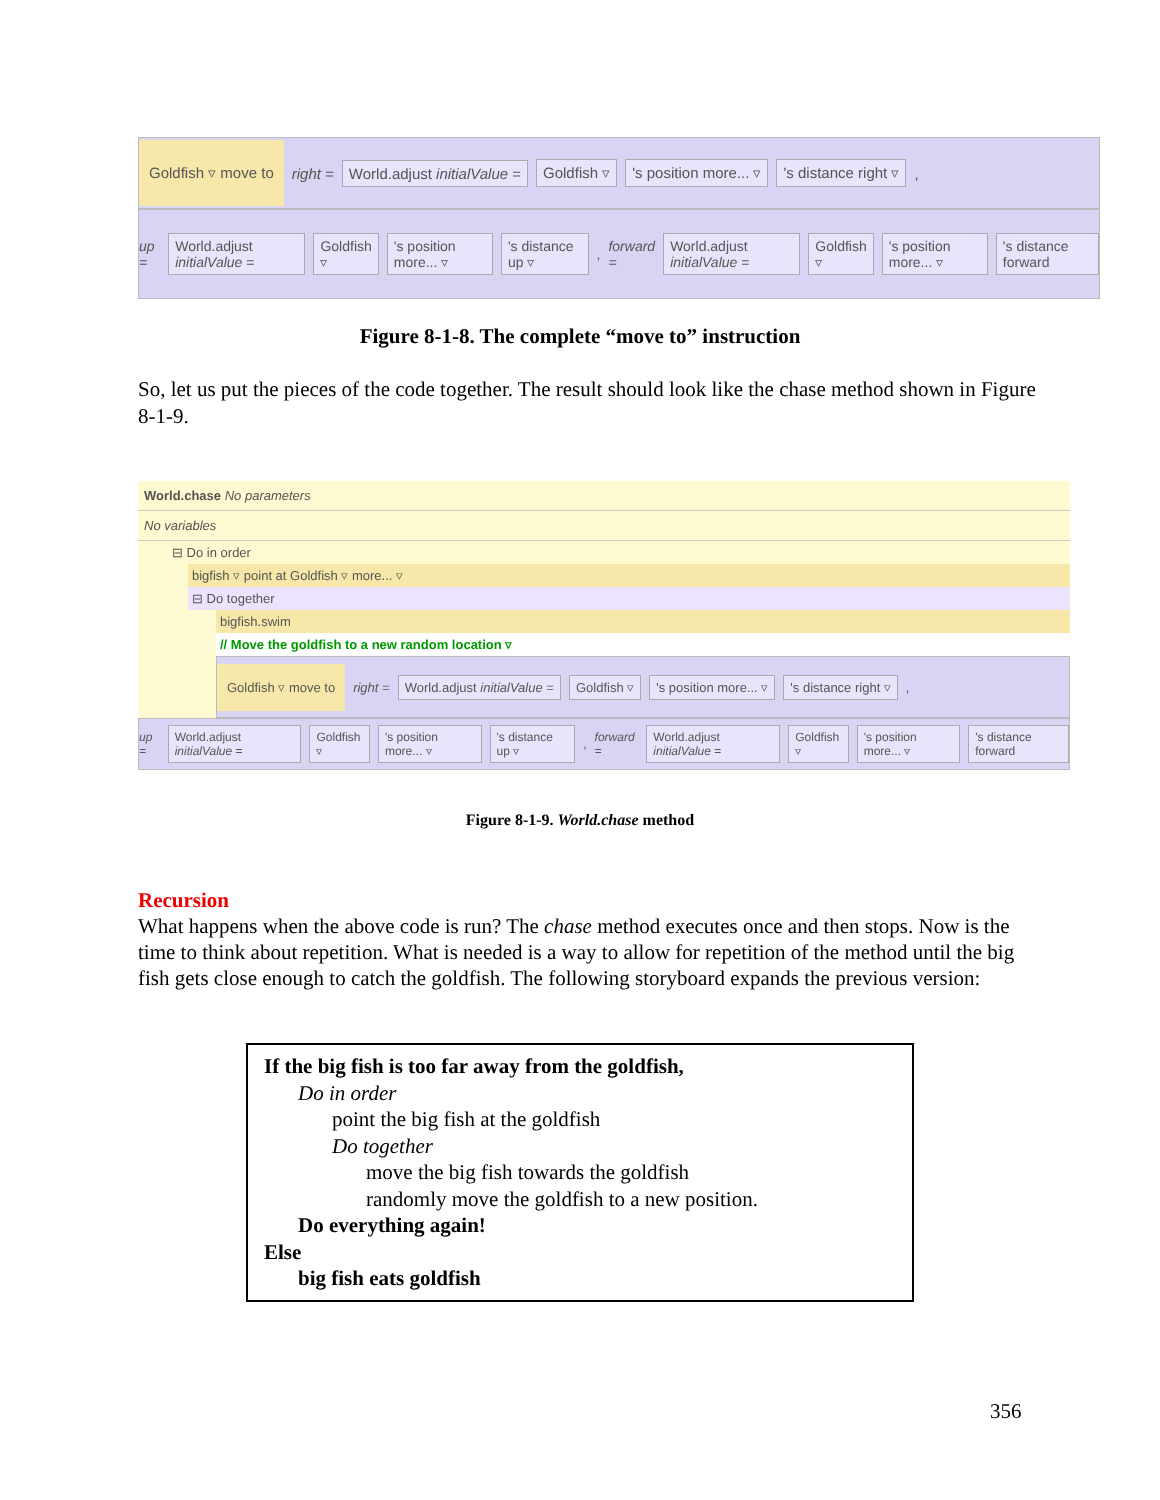Goldfish ▿ move to right = World.adjust initialValue = Goldfish ▿ 's position more... ▿ 's distance right ▿ ,
up = World.adjust initialValue = Goldfish ▿ 's position more... ▿ 's distance up ▿, forward = World.adjust initialValue = Goldfish ▿ 's position more... ▿ 's distance forward
Figure 8-1-8. The complete “move to” instruction
So, let us put the pieces of the code together. The result should look like the chase method shown in Figure 8-1-9.
World.chase No parameters
No variables
⊟ Do in order
bigfish ▿ point at Goldfish ▿ more... ▿
⊟ Do together
bigfish.swim
// Move the goldfish to a new random location ▿
Goldfish ▿ move to right = World.adjust initialValue = Goldfish ▿ 's position more... ▿ 's distance right ▿ ,
up = World.adjust initialValue = Goldfish ▿ 's position more... ▿ 's distance up ▿, forward = World.adjust initialValue = Goldfish ▿ 's position more... ▿ 's distance forward
Figure 8-1-9. World.chase method
Recursion
What happens when the above code is run? The chase method executes once and then stops. Now is the time to think about repetition. What is needed is a way to allow for repetition of the method until the big fish gets close enough to catch the goldfish. The following storyboard expands the previous version:
If the big fish is too far away from the goldfish,
Do in order
point the big fish at the goldfish
Do together
move the big fish towards the goldfish
randomly move the goldfish to a new position.
Do everything again!
Else
big fish eats goldfish
356